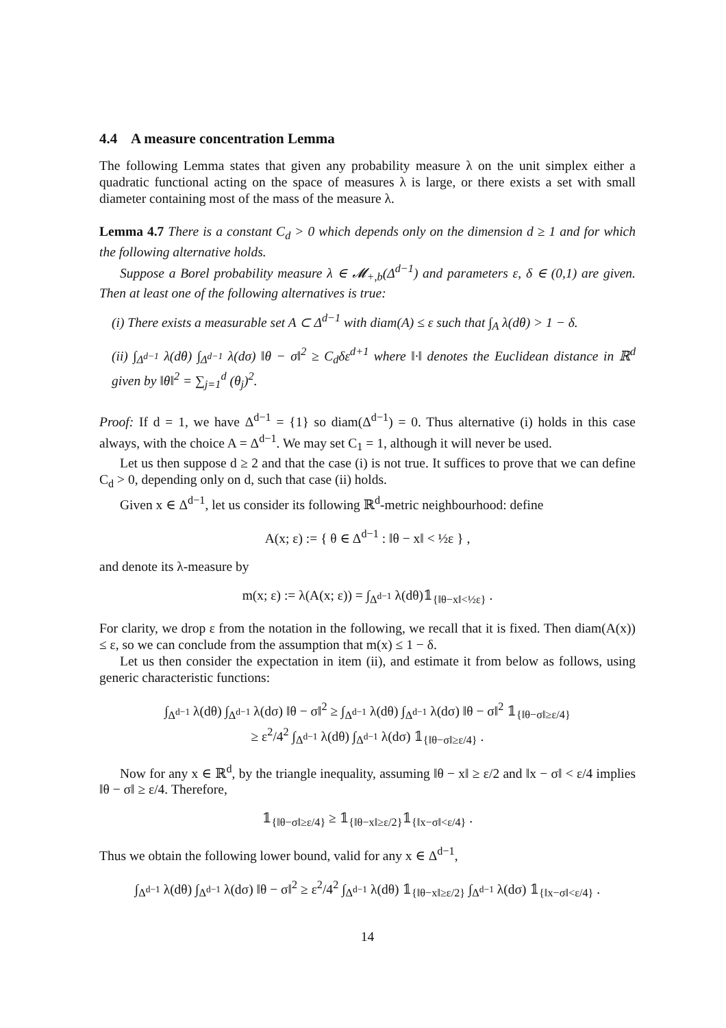4.4 A measure concentration Lemma
The following Lemma states that given any probability measure λ on the unit simplex either a quadratic functional acting on the space of measures λ is large, or there exists a set with small diameter containing most of the mass of the measure λ.
Lemma 4.7 There is a constant C<sub>d</sub> > 0 which depends only on the dimension d ≥ 1 and for which the following alternative holds.
Suppose a Borel probability measure λ ∈ 𝓜<sub>+,b</sub>(Δ<sup>d−1</sup>) and parameters ε, δ ∈ (0,1) are given. Then at least one of the following alternatives is true:
(i) There exists a measurable set A ⊂ Δ<sup>d−1</sup> with diam(A) ≤ ε such that ∫<sub>A</sub> λ(dθ) > 1 − δ.
(ii) ∫<sub>Δ<sup>d−1</sup></sub> λ(dθ) ∫<sub>Δ<sup>d−1</sup></sub> λ(dσ) ‖θ − σ‖<sup>2</sup> ≥ C<sub>d</sub>δε<sup>d+1</sup> where ‖·‖ denotes the Euclidean distance in ℝ<sup>d</sup> given by ‖θ‖<sup>2</sup> = ∑<sub>j=1</sub><sup>d</sup> (θ<sub>j</sub>)<sup>2</sup>.
Proof: If d = 1, we have Δ<sup>d−1</sup> = {1} so diam(Δ<sup>d−1</sup>) = 0. Thus alternative (i) holds in this case always, with the choice A = Δ<sup>d−1</sup>. We may set C<sub>1</sub> = 1, although it will never be used.
Let us then suppose d ≥ 2 and that the case (i) is not true. It suffices to prove that we can define C<sub>d</sub> > 0, depending only on d, such that case (ii) holds.
Given x ∈ Δ<sup>d−1</sup>, let us consider its following ℝ<sup>d</sup>-metric neighbourhood: define
A(x; ε) := { θ ∈ Δ<sup>d−1</sup> : ‖θ − x‖ < ½ε } ,
and denote its λ-measure by
m(x; ε) := λ(A(x; ε)) = ∫<sub>Δ<sup>d−1</sup></sub> λ(dθ)𝟙<sub>{‖θ−x‖<½ε}</sub> .
For clarity, we drop ε from the notation in the following, we recall that it is fixed. Then diam(A(x)) ≤ ε, so we can conclude from the assumption that m(x) ≤ 1 − δ.
Let us then consider the expectation in item (ii), and estimate it from below as follows, using generic characteristic functions:
∫<sub>Δ<sup>d−1</sup></sub> λ(dθ) ∫<sub>Δ<sup>d−1</sup></sub> λ(dσ) ‖θ − σ‖<sup>2</sup> ≥ ∫<sub>Δ<sup>d−1</sup></sub> λ(dθ) ∫<sub>Δ<sup>d−1</sup></sub> λ(dσ) ‖θ − σ‖<sup>2</sup> 𝟙<sub>{‖θ−σ‖≥ε/4}</sub>
≥ ε<sup>2</sup>/4<sup>2</sup> ∫<sub>Δ<sup>d−1</sup></sub> λ(dθ) ∫<sub>Δ<sup>d−1</sup></sub> λ(dσ) 𝟙<sub>{‖θ−σ‖≥ε/4}</sub> .
Now for any x ∈ ℝ<sup>d</sup>, by the triangle inequality, assuming ‖θ − x‖ ≥ ε/2 and ‖x − σ‖ < ε/4 implies ‖θ − σ‖ ≥ ε/4. Therefore,
𝟙<sub>{‖θ−σ‖≥ε/4}</sub> ≥ 𝟙<sub>{‖θ−x‖≥ε/2}</sub>𝟙<sub>{‖x−σ‖<ε/4}</sub> .
Thus we obtain the following lower bound, valid for any x ∈ Δ<sup>d−1</sup>,
∫<sub>Δ<sup>d−1</sup></sub> λ(dθ) ∫<sub>Δ<sup>d−1</sup></sub> λ(dσ) ‖θ − σ‖<sup>2</sup> ≥ ε<sup>2</sup>/4<sup>2</sup> ∫<sub>Δ<sup>d−1</sup></sub> λ(dθ) 𝟙<sub>{‖θ−x‖≥ε/2}</sub> ∫<sub>Δ<sup>d−1</sup></sub> λ(dσ) 𝟙<sub>{‖x−σ‖<ε/4}</sub> .
14